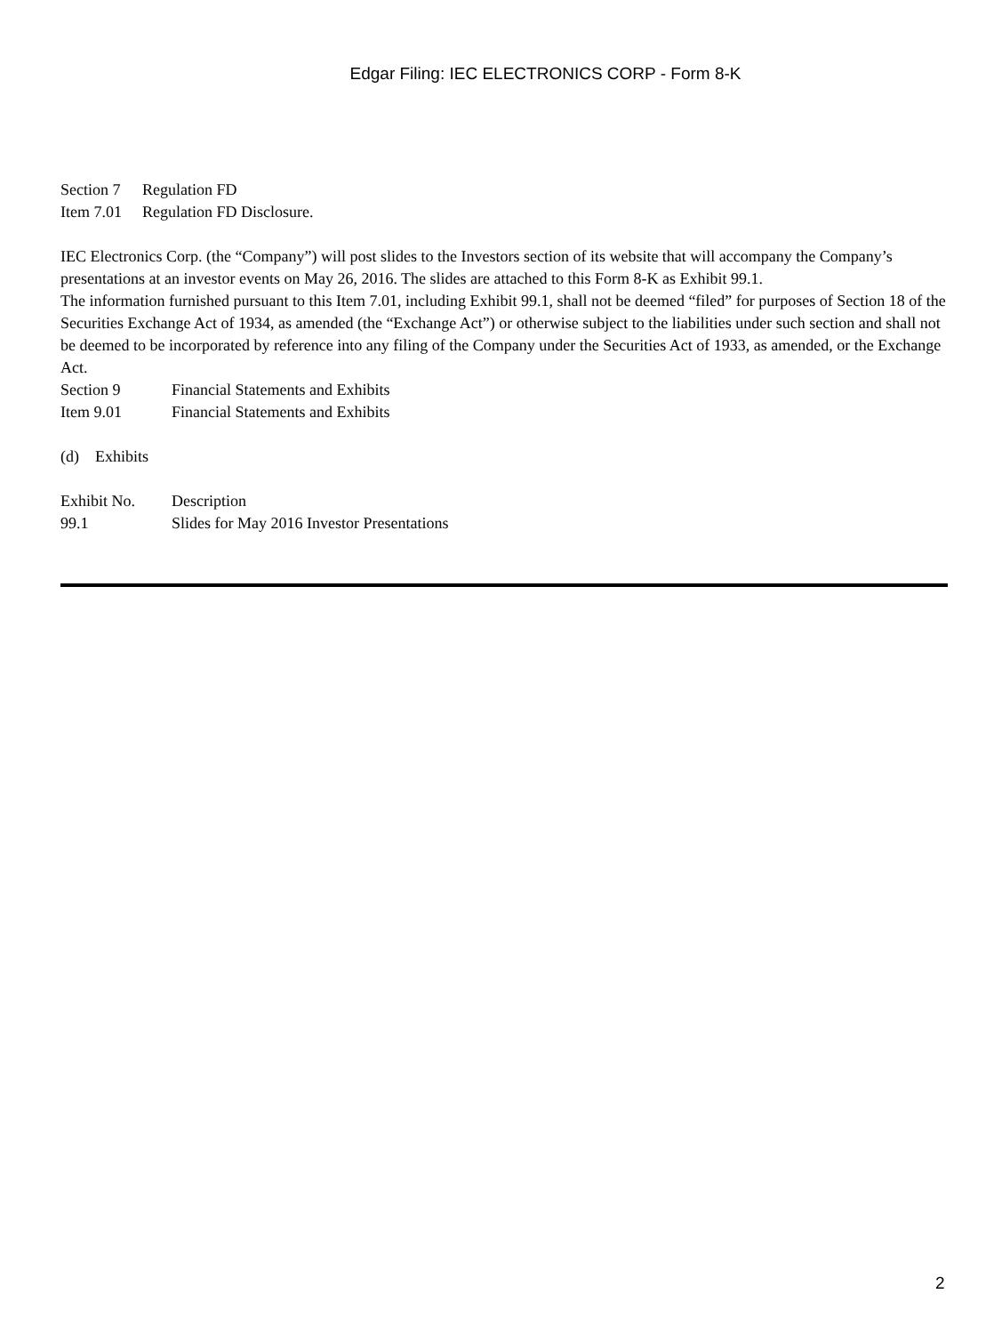Edgar Filing: IEC ELECTRONICS CORP - Form 8-K
| Section 7 | Regulation FD |
| Item 7.01 | Regulation FD Disclosure. |
IEC Electronics Corp. (the “Company”) will post slides to the Investors section of its website that will accompany the Company’s presentations at an investor events on May 26, 2016. The slides are attached to this Form 8-K as Exhibit 99.1.
The information furnished pursuant to this Item 7.01, including Exhibit 99.1, shall not be deemed “filed” for purposes of Section 18 of the Securities Exchange Act of 1934, as amended (the “Exchange Act”) or otherwise subject to the liabilities under such section and shall not be deemed to be incorporated by reference into any filing of the Company under the Securities Act of 1933, as amended, or the Exchange Act.
| Section 9 | Financial Statements and Exhibits |
| Item 9.01 | Financial Statements and Exhibits |
(d) Exhibits
| Exhibit No. | Description |
| 99.1 | Slides for May 2016 Investor Presentations |
2